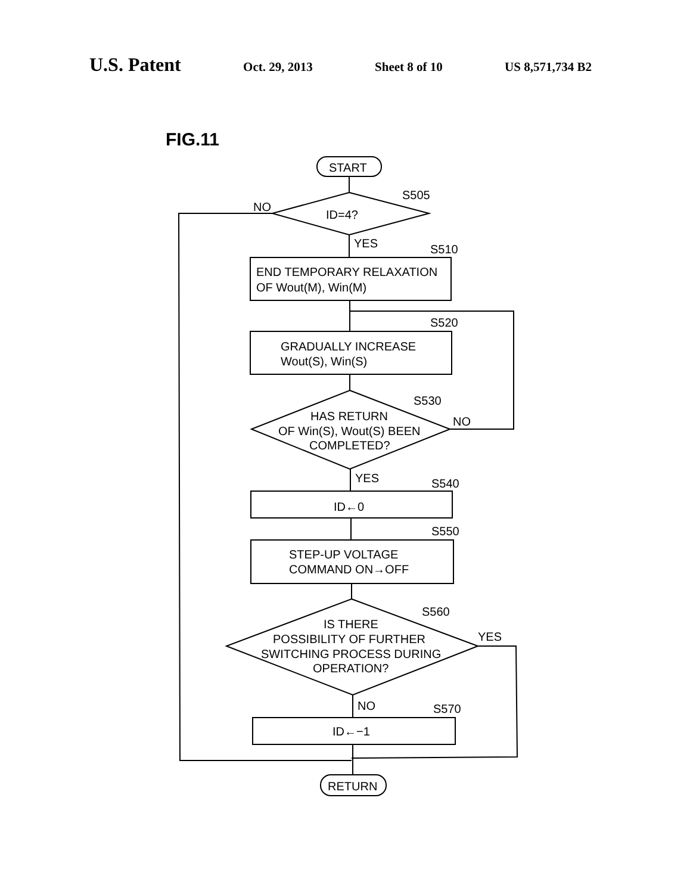U.S. Patent Oct. 29, 2013 Sheet 8 of 10 US 8,571,734 B2
FIG.11
START
NO
ID=4?
S505
YES
S510
END TEMPORARY RELAXATION
OF Wout(M), Win(M)
S520
GRADUALLY INCREASE
Wout(S), Win(S)
S530
HAS RETURN
OF Win(S), Wout(S) BEEN
COMPLETED?
NO
YES
S540
ID←0
S550
STEP-UP VOLTAGE
COMMAND ON→OFF
S560
IS THERE
POSSIBILITY OF FURTHER
SWITCHING PROCESS DURING
OPERATION?
YES
NO
S570
ID←−1
RETURN